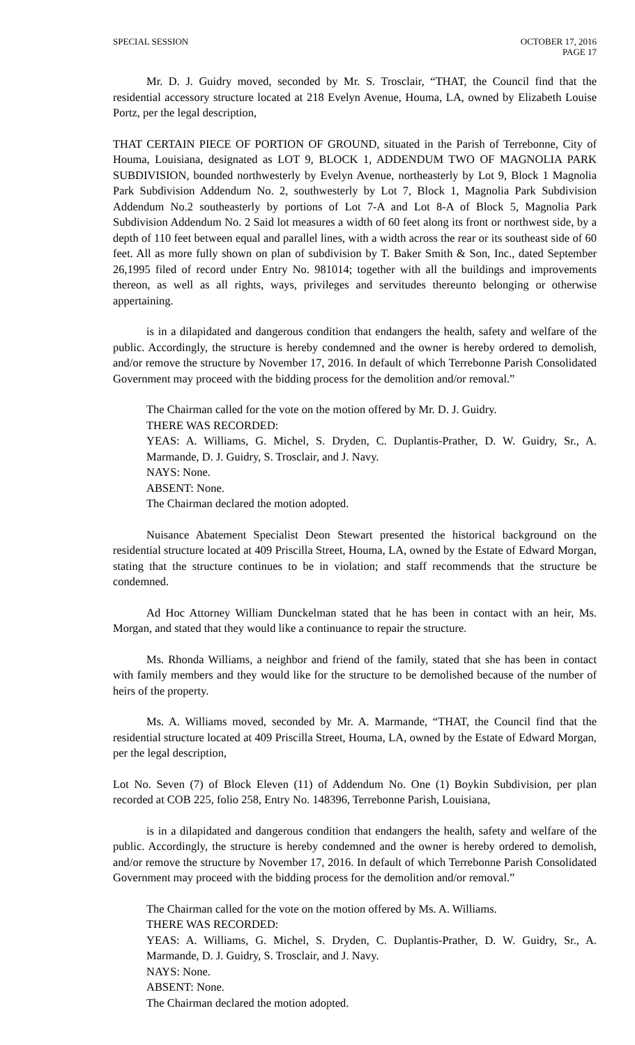SPECIAL SESSION OCTOBER 17, 2016
PAGE 17
Mr. D. J. Guidry moved, seconded by Mr. S. Trosclair, “THAT, the Council find that the residential accessory structure located at 218 Evelyn Avenue, Houma, LA, owned by Elizabeth Louise Portz, per the legal description,
THAT CERTAIN PIECE OF PORTION OF GROUND, situated in the Parish of Terrebonne, City of Houma, Louisiana, designated as LOT 9, BLOCK 1, ADDENDUM TWO OF MAGNOLIA PARK SUBDIVISION, bounded northwesterly by Evelyn Avenue, northeasterly by Lot 9, Block 1 Magnolia Park Subdivision Addendum No. 2, southwesterly by Lot 7, Block 1, Magnolia Park Subdivision Addendum No.2 southeasterly by portions of Lot 7-A and Lot 8-A of Block 5, Magnolia Park Subdivision Addendum No. 2 Said lot measures a width of 60 feet along its front or northwest side, by a depth of 110 feet between equal and parallel lines, with a width across the rear or its southeast side of 60 feet. All as more fully shown on plan of subdivision by T. Baker Smith & Son, Inc., dated September 26,1995 filed of record under Entry No. 981014; together with all the buildings and improvements thereon, as well as all rights, ways, privileges and servitudes thereunto belonging or otherwise appertaining.
is in a dilapidated and dangerous condition that endangers the health, safety and welfare of the public. Accordingly, the structure is hereby condemned and the owner is hereby ordered to demolish, and/or remove the structure by November 17, 2016. In default of which Terrebonne Parish Consolidated Government may proceed with the bidding process for the demolition and/or removal.”
The Chairman called for the vote on the motion offered by Mr. D. J. Guidry.
THERE WAS RECORDED:
YEAS: A. Williams, G. Michel, S. Dryden, C. Duplantis-Prather, D. W. Guidry, Sr., A. Marmande, D. J. Guidry, S. Trosclair, and J. Navy.
NAYS: None.
ABSENT: None.
The Chairman declared the motion adopted.
Nuisance Abatement Specialist Deon Stewart presented the historical background on the residential structure located at 409 Priscilla Street, Houma, LA, owned by the Estate of Edward Morgan, stating that the structure continues to be in violation; and staff recommends that the structure be condemned.
Ad Hoc Attorney William Dunckelman stated that he has been in contact with an heir, Ms. Morgan, and stated that they would like a continuance to repair the structure.
Ms. Rhonda Williams, a neighbor and friend of the family, stated that she has been in contact with family members and they would like for the structure to be demolished because of the number of heirs of the property.
Ms. A. Williams moved, seconded by Mr. A. Marmande, “THAT, the Council find that the residential structure located at 409 Priscilla Street, Houma, LA, owned by the Estate of Edward Morgan, per the legal description,
Lot No. Seven (7) of Block Eleven (11) of Addendum No. One (1) Boykin Subdivision, per plan recorded at COB 225, folio 258, Entry No. 148396, Terrebonne Parish, Louisiana,
is in a dilapidated and dangerous condition that endangers the health, safety and welfare of the public. Accordingly, the structure is hereby condemned and the owner is hereby ordered to demolish, and/or remove the structure by November 17, 2016. In default of which Terrebonne Parish Consolidated Government may proceed with the bidding process for the demolition and/or removal.”
The Chairman called for the vote on the motion offered by Ms. A. Williams.
THERE WAS RECORDED:
YEAS: A. Williams, G. Michel, S. Dryden, C. Duplantis-Prather, D. W. Guidry, Sr., A. Marmande, D. J. Guidry, S. Trosclair, and J. Navy.
NAYS: None.
ABSENT: None.
The Chairman declared the motion adopted.